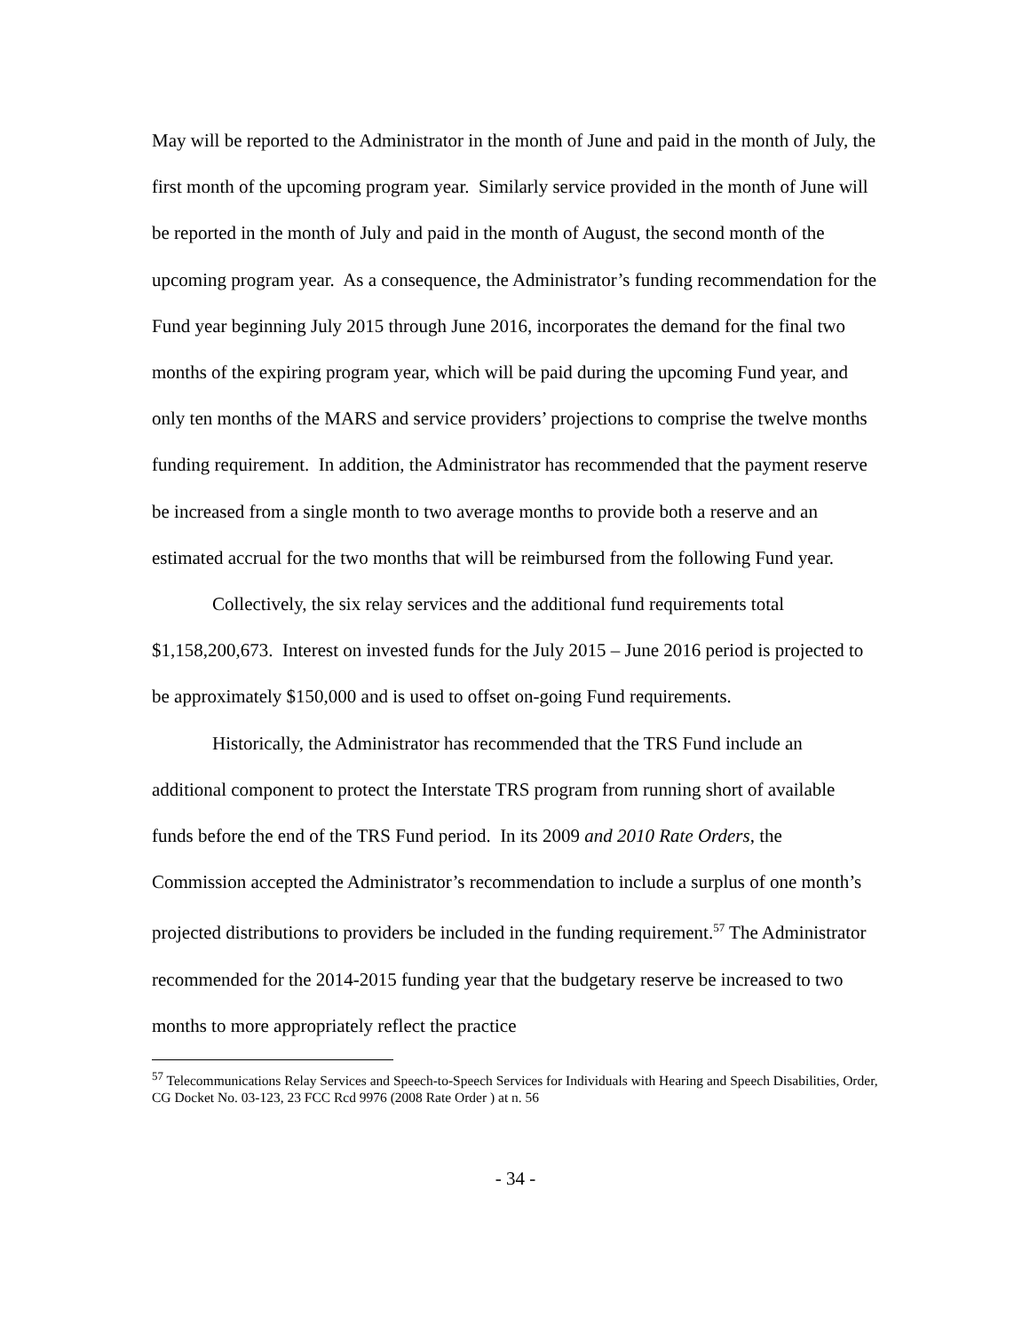May will be reported to the Administrator in the month of June and paid in the month of July, the first month of the upcoming program year. Similarly service provided in the month of June will be reported in the month of July and paid in the month of August, the second month of the upcoming program year. As a consequence, the Administrator’s funding recommendation for the Fund year beginning July 2015 through June 2016, incorporates the demand for the final two months of the expiring program year, which will be paid during the upcoming Fund year, and only ten months of the MARS and service providers’ projections to comprise the twelve months funding requirement. In addition, the Administrator has recommended that the payment reserve be increased from a single month to two average months to provide both a reserve and an estimated accrual for the two months that will be reimbursed from the following Fund year.
Collectively, the six relay services and the additional fund requirements total $1,158,200,673. Interest on invested funds for the July 2015 – June 2016 period is projected to be approximately $150,000 and is used to offset on-going Fund requirements.
Historically, the Administrator has recommended that the TRS Fund include an additional component to protect the Interstate TRS program from running short of available funds before the end of the TRS Fund period. In its 2009 and 2010 Rate Orders, the Commission accepted the Administrator’s recommendation to include a surplus of one month’s projected distributions to providers be included in the funding requirement.<sup>57</sup> The Administrator recommended for the 2014-2015 funding year that the budgetary reserve be increased to two months to more appropriately reflect the practice
<sup>57</sup> Telecommunications Relay Services and Speech-to-Speech Services for Individuals with Hearing and Speech Disabilities, Order, CG Docket No. 03-123, 23 FCC Rcd 9976 (2008 Rate Order ) at n. 56
- 34 -